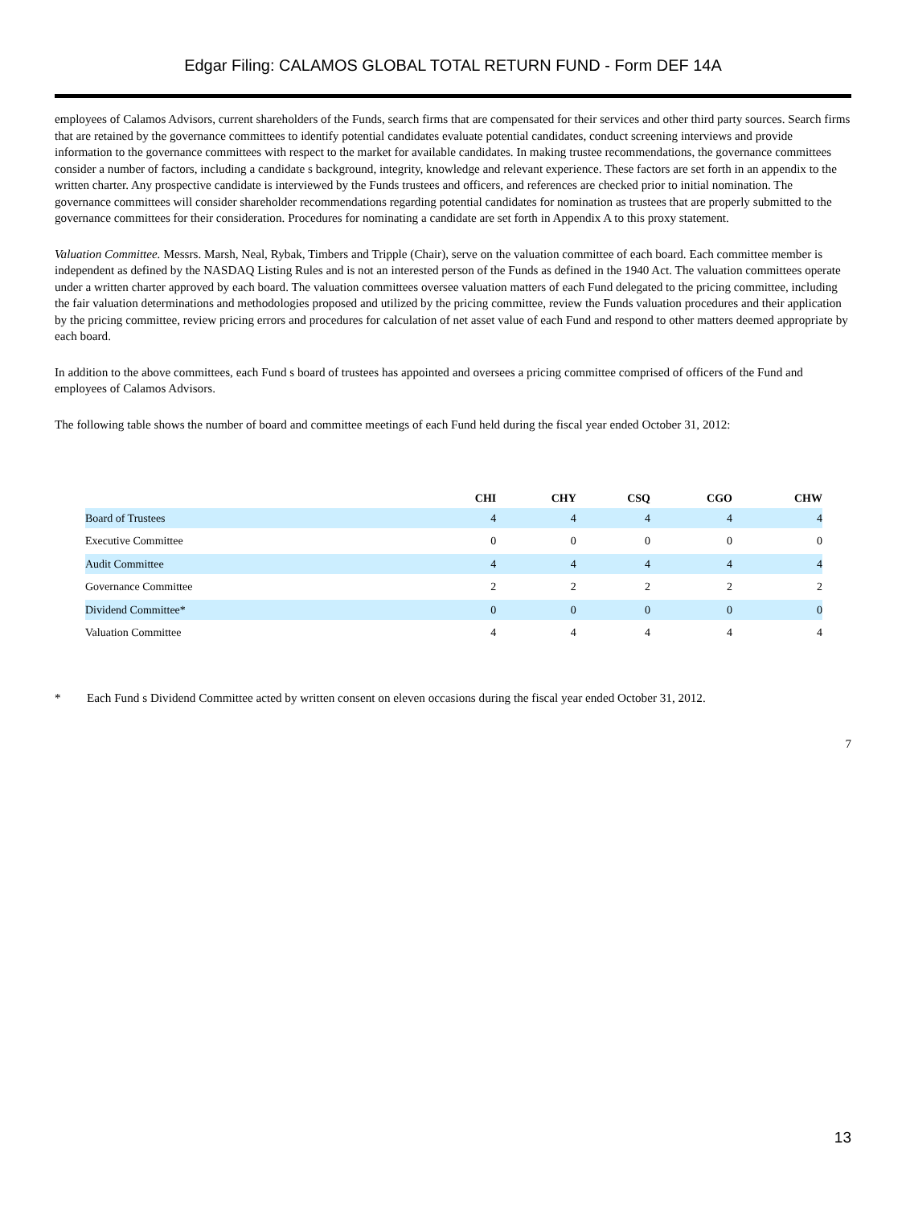Edgar Filing: CALAMOS GLOBAL TOTAL RETURN FUND - Form DEF 14A
employees of Calamos Advisors, current shareholders of the Funds, search firms that are compensated for their services and other third party sources. Search firms that are retained by the governance committees to identify potential candidates evaluate potential candidates, conduct screening interviews and provide information to the governance committees with respect to the market for available candidates. In making trustee recommendations, the governance committees consider a number of factors, including a candidate s background, integrity, knowledge and relevant experience. These factors are set forth in an appendix to the written charter. Any prospective candidate is interviewed by the Funds trustees and officers, and references are checked prior to initial nomination. The governance committees will consider shareholder recommendations regarding potential candidates for nomination as trustees that are properly submitted to the governance committees for their consideration. Procedures for nominating a candidate are set forth in Appendix A to this proxy statement.
Valuation Committee. Messrs. Marsh, Neal, Rybak, Timbers and Tripple (Chair), serve on the valuation committee of each board. Each committee member is independent as defined by the NASDAQ Listing Rules and is not an interested person of the Funds as defined in the 1940 Act. The valuation committees operate under a written charter approved by each board. The valuation committees oversee valuation matters of each Fund delegated to the pricing committee, including the fair valuation determinations and methodologies proposed and utilized by the pricing committee, review the Funds valuation procedures and their application by the pricing committee, review pricing errors and procedures for calculation of net asset value of each Fund and respond to other matters deemed appropriate by each board.
In addition to the above committees, each Fund s board of trustees has appointed and oversees a pricing committee comprised of officers of the Fund and employees of Calamos Advisors.
The following table shows the number of board and committee meetings of each Fund held during the fiscal year ended October 31, 2012:
| | CHI | CHY | CSQ | CGO | CHW |
| --- | --- | --- | --- | --- | --- |
| Board of Trustees | 4 | 4 | 4 | 4 | 4 |
| Executive Committee | 0 | 0 | 0 | 0 | 0 |
| Audit Committee | 4 | 4 | 4 | 4 | 4 |
| Governance Committee | 2 | 2 | 2 | 2 | 2 |
| Dividend Committee* | 0 | 0 | 0 | 0 | 0 |
| Valuation Committee | 4 | 4 | 4 | 4 | 4 |
* Each Fund s Dividend Committee acted by written consent on eleven occasions during the fiscal year ended October 31, 2012.
7
13